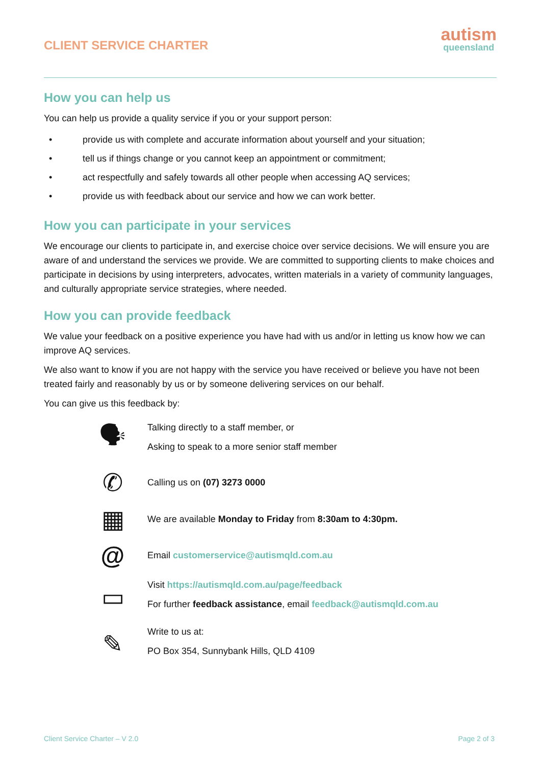CLIENT SERVICE CHARTER
autism
queensland
How you can help us
You can help us provide a quality service if you or your support person:
• provide us with complete and accurate information about yourself and your situation;
• tell us if things change or you cannot keep an appointment or commitment;
• act respectfully and safely towards all other people when accessing AQ services;
• provide us with feedback about our service and how we can work better.
How you can participate in your services
We encourage our clients to participate in, and exercise choice over service decisions. We will ensure you are aware of and understand the services we provide. We are committed to supporting clients to make choices and participate in decisions by using interpreters, advocates, written materials in a variety of community languages, and culturally appropriate service strategies, where needed.
How you can provide feedback
We value your feedback on a positive experience you have had with us and/or in letting us know how we can improve AQ services.
We also want to know if you are not happy with the service you have received or believe you have not been treated fairly and reasonably by us or by someone delivering services on our behalf.
You can give us this feedback by:
🗣
Talking directly to a staff member, or
Asking to speak to a more senior staff member
✆
Calling us on (07) 3273 0000
▦
We are available Monday to Friday from 8:30am to 4:30pm.
@
Email customerservice@autismqld.com.au
▭
Visit https://autismqld.com.au/page/feedback
For further feedback assistance, email feedback@autismqld.com.au
✎
Write to us at:
PO Box 354, Sunnybank Hills, QLD 4109
Client Service Charter – V 2.0 Page 2 of 3